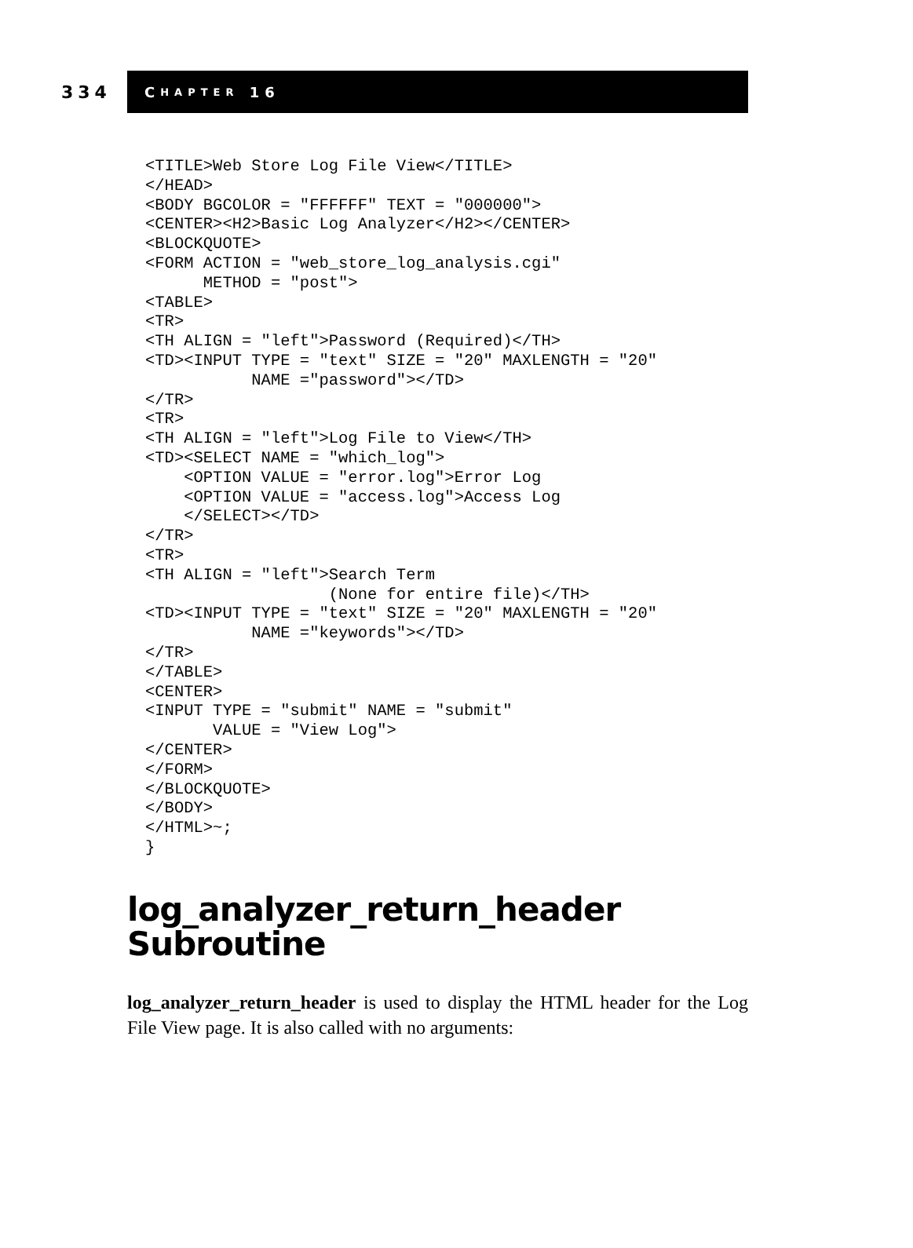334
C HAPTER 16
<TITLE>Web Store Log File View</TITLE>
</HEAD>
<BODY BGCOLOR = "FFFFFF" TEXT = "000000">
<CENTER><H2>Basic Log Analyzer</H2></CENTER>
<BLOCKQUOTE>
<FORM ACTION = "web_store_log_analysis.cgi"
      METHOD = "post">
<TABLE>
<TR>
<TH ALIGN = "left">Password (Required)</TH>
<TD><INPUT TYPE = "text" SIZE = "20" MAXLENGTH = "20"
           NAME ="password"></TD>
</TR>
<TR>
<TH ALIGN = "left">Log File to View</TH>
<TD><SELECT NAME = "which_log">
    <OPTION VALUE = "error.log">Error Log
    <OPTION VALUE = "access.log">Access Log
    </SELECT></TD>
</TR>
<TR>
<TH ALIGN = "left">Search Term
                   (None for entire file)</TH>
<TD><INPUT TYPE = "text" SIZE = "20" MAXLENGTH = "20"
           NAME ="keywords"></TD>
</TR>
</TABLE>
<CENTER>
<INPUT TYPE = "submit" NAME = "submit"
       VALUE = "View Log">
</CENTER>
</FORM>
</BLOCKQUOTE>
</BODY>
</HTML>~;
}
log_analyzer_return_header
Subroutine
log_analyzer_return_header is used to display the HTML header for the Log File View page. It is also called with no arguments: